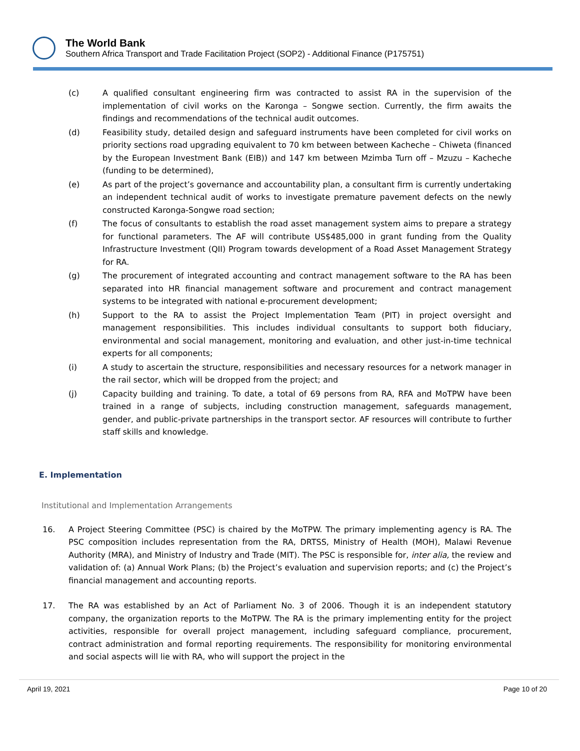The World Bank
Southern Africa Transport and Trade Facilitation Project (SOP2) - Additional Finance (P175751)
(c) A qualified consultant engineering firm was contracted to assist RA in the supervision of the implementation of civil works on the Karonga – Songwe section. Currently, the firm awaits the findings and recommendations of the technical audit outcomes.
(d) Feasibility study, detailed design and safeguard instruments have been completed for civil works on priority sections road upgrading equivalent to 70 km between between Kacheche – Chiweta (financed by the European Investment Bank (EIB)) and 147 km between Mzimba Turn off – Mzuzu – Kacheche (funding to be determined),
(e) As part of the project’s governance and accountability plan, a consultant firm is currently undertaking an independent technical audit of works to investigate premature pavement defects on the newly constructed Karonga-Songwe road section;
(f) The focus of consultants to establish the road asset management system aims to prepare a strategy for functional parameters. The AF will contribute US$485,000 in grant funding from the Quality Infrastructure Investment (QII) Program towards development of a Road Asset Management Strategy for RA.
(g) The procurement of integrated accounting and contract management software to the RA has been separated into HR financial management software and procurement and contract management systems to be integrated with national e-procurement development;
(h) Support to the RA to assist the Project Implementation Team (PIT) in project oversight and management responsibilities. This includes individual consultants to support both fiduciary, environmental and social management, monitoring and evaluation, and other just-in-time technical experts for all components;
(i) A study to ascertain the structure, responsibilities and necessary resources for a network manager in the rail sector, which will be dropped from the project; and
(j) Capacity building and training. To date, a total of 69 persons from RA, RFA and MoTPW have been trained in a range of subjects, including construction management, safeguards management, gender, and public-private partnerships in the transport sector. AF resources will contribute to further staff skills and knowledge.
E. Implementation
Institutional and Implementation Arrangements
16. A Project Steering Committee (PSC) is chaired by the MoTPW. The primary implementing agency is RA. The PSC composition includes representation from the RA, DRTSS, Ministry of Health (MOH), Malawi Revenue Authority (MRA), and Ministry of Industry and Trade (MIT). The PSC is responsible for, inter alia, the review and validation of: (a) Annual Work Plans; (b) the Project’s evaluation and supervision reports; and (c) the Project’s financial management and accounting reports.
17. The RA was established by an Act of Parliament No. 3 of 2006. Though it is an independent statutory company, the organization reports to the MoTPW. The RA is the primary implementing entity for the project activities, responsible for overall project management, including safeguard compliance, procurement, contract administration and formal reporting requirements. The responsibility for monitoring environmental and social aspects will lie with RA, who will support the project in the
April 19, 2021 Page 10 of 20